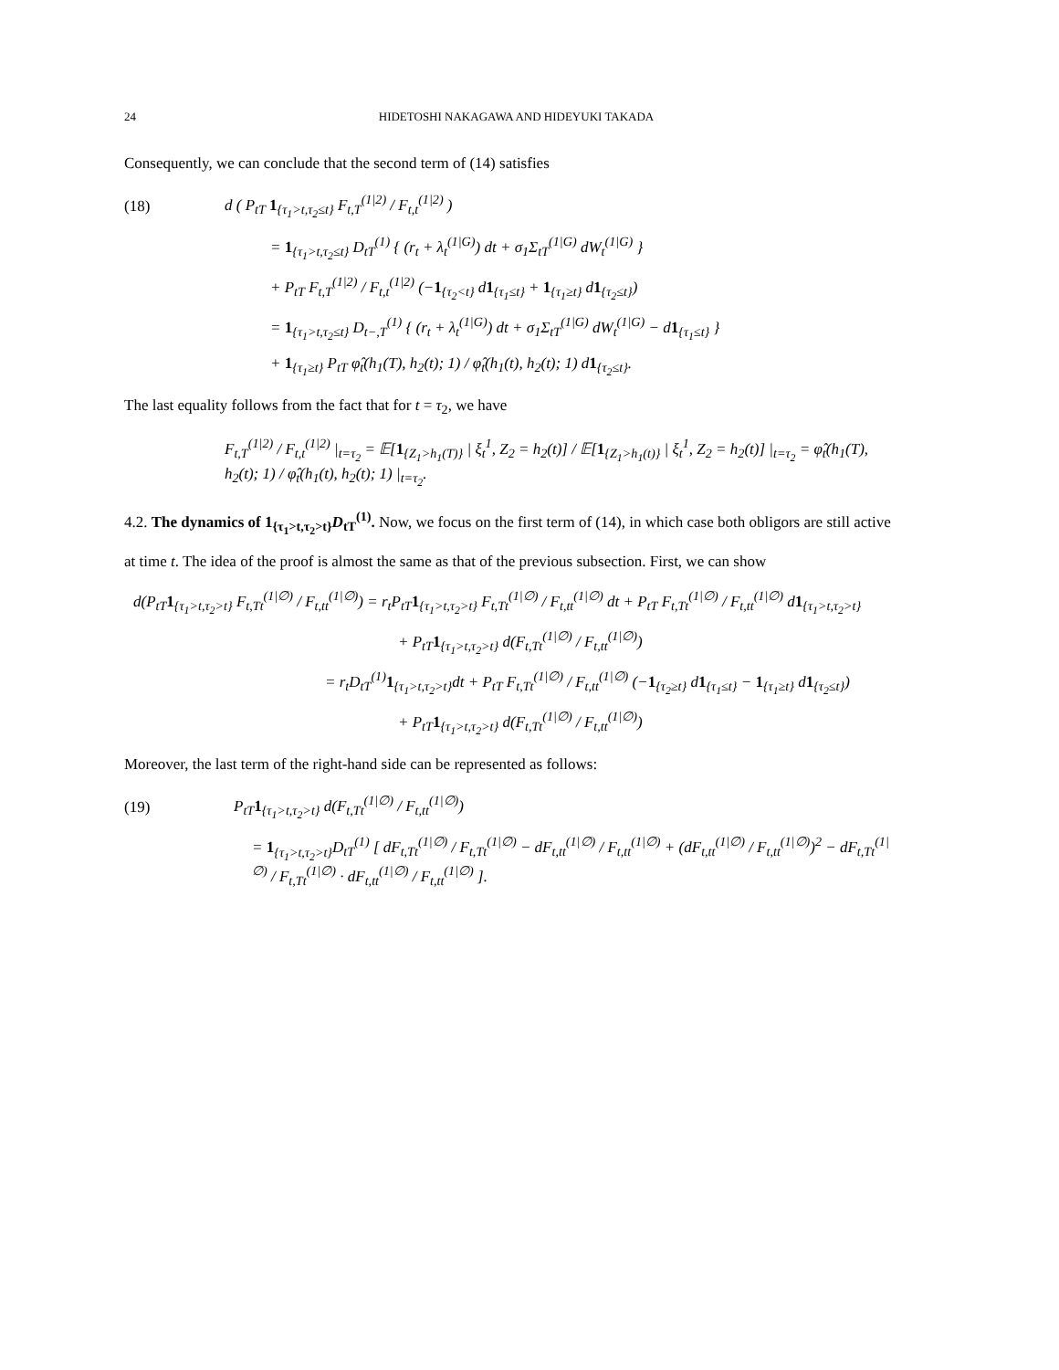24 HIDETOSHI NAKAGAWA AND HIDEYUKI TAKADA
Consequently, we can conclude that the second term of (14) satisfies
(18) d ( P<sub>tT</sub> 1<sub>{τ<sub>1</sub>>t,τ<sub>2</sub>≤t}</sub> F<sub>t,T</sub><sup>(1|2)</sup> / F<sub>t,t</sub><sup>(1|2)</sup> )
= 1<sub>{τ<sub>1</sub>>t,τ<sub>2</sub>≤t}</sub> D<sub>tT</sub><sup>(1)</sup> { (r<sub>t</sub> + λ<sub>t</sub><sup>(1|G)</sup>) dt + σ<sub>1</sub>Σ<sub>tT</sub><sup>(1|G)</sup> dW<sub>t</sub><sup>(1|G)</sup> }
+ P<sub>tT</sub> F<sub>t,T</sub><sup>(1|2)</sup> / F<sub>t,t</sub><sup>(1|2)</sup> (−1<sub>{τ<sub>2</sub><t}</sub> d1<sub>{τ<sub>1</sub>≤t}</sub> + 1<sub>{τ<sub>1</sub>≥t}</sub> d1<sub>{τ<sub>2</sub>≤t}</sub>)
= 1<sub>{τ<sub>1</sub>>t,τ<sub>2</sub>≤t}</sub> D<sub>t−,T</sub><sup>(1)</sup> { (r<sub>t</sub> + λ<sub>t</sub><sup>(1|G)</sup>) dt + σ<sub>1</sub>Σ<sub>tT</sub><sup>(1|G)</sup> dW<sub>t</sub><sup>(1|G)</sup> − d1<sub>{τ<sub>1</sub>≤t}</sub> }
+ 1<sub>{τ<sub>1</sub>≥t}</sub> P<sub>tT</sub> φ̂<sub>t</sub>(h<sub>1</sub>(T), h<sub>2</sub>(t); 1) / φ̂<sub>t</sub>(h<sub>1</sub>(t), h<sub>2</sub>(t); 1) d1<sub>{τ<sub>2</sub>≤t}</sub>.
The last equality follows from the fact that for t = τ<sub>2</sub>, we have
F<sub>t,T</sub><sup>(1|2)</sup> / F<sub>t,t</sub><sup>(1|2)</sup> |<sub>t=τ<sub>2</sub></sub> = 𝔼[1<sub>{Z<sub>1</sub>>h<sub>1</sub>(T)}</sub> | ξ<sub>t</sub><sup>1</sup>, Z<sub>2</sub> = h<sub>2</sub>(t)] / 𝔼[1<sub>{Z<sub>1</sub>>h<sub>1</sub>(t)}</sub> | ξ<sub>t</sub><sup>1</sup>, Z<sub>2</sub> = h<sub>2</sub>(t)] |<sub>t=τ<sub>2</sub></sub> = φ̂<sub>t</sub>(h<sub>1</sub>(T), h<sub>2</sub>(t); 1) / φ̂<sub>t</sub>(h<sub>1</sub>(t), h<sub>2</sub>(t); 1) |<sub>t=τ<sub>2</sub></sub>.
4.2. The dynamics of 1<sub>{τ<sub>1</sub>>t,τ<sub>2</sub>>t}</sub>D<sub>tT</sub><sup>(1)</sup>. Now, we focus on the first term of (14), in which case both obligors are still active at time t. The idea of the proof is almost the same as that of the previous subsection. First, we can show
d(P<sub>tT</sub>1<sub>{τ<sub>1</sub>>t,τ<sub>2</sub>>t}</sub> F<sub>t,Tt</sub><sup>(1|∅)</sup> / F<sub>t,tt</sub><sup>(1|∅)</sup>) = r<sub>t</sub>P<sub>tT</sub>1<sub>{τ<sub>1</sub>>t,τ<sub>2</sub>>t}</sub> F<sub>t,Tt</sub><sup>(1|∅)</sup> / F<sub>t,tt</sub><sup>(1|∅)</sup> dt + P<sub>tT</sub> F<sub>t,Tt</sub><sup>(1|∅)</sup> / F<sub>t,tt</sub><sup>(1|∅)</sup> d1<sub>{τ<sub>1</sub>>t,τ<sub>2</sub>>t}</sub>
+ P<sub>tT</sub>1<sub>{τ<sub>1</sub>>t,τ<sub>2</sub>>t}</sub> d(F<sub>t,Tt</sub><sup>(1|∅)</sup> / F<sub>t,tt</sub><sup>(1|∅)</sup>)
= r<sub>t</sub>D<sub>tT</sub><sup>(1)</sup>1<sub>{τ<sub>1</sub>>t,τ<sub>2</sub>>t}</sub>dt + P<sub>tT</sub> F<sub>t,Tt</sub><sup>(1|∅)</sup> / F<sub>t,tt</sub><sup>(1|∅)</sup> (−1<sub>{τ<sub>2</sub>≥t}</sub> d1<sub>{τ<sub>1</sub>≤t}</sub> − 1<sub>{τ<sub>1</sub>≥t}</sub> d1<sub>{τ<sub>2</sub>≤t}</sub>)
+ P<sub>tT</sub>1<sub>{τ<sub>1</sub>>t,τ<sub>2</sub>>t}</sub> d(F<sub>t,Tt</sub><sup>(1|∅)</sup> / F<sub>t,tt</sub><sup>(1|∅)</sup>)
Moreover, the last term of the right-hand side can be represented as follows:
(19) P<sub>tT</sub>1<sub>{τ<sub>1</sub>>t,τ<sub>2</sub>>t}</sub> d(F<sub>t,Tt</sub><sup>(1|∅)</sup> / F<sub>t,tt</sub><sup>(1|∅)</sup>)
= 1<sub>{τ<sub>1</sub>>t,τ<sub>2</sub>>t}</sub>D<sub>tT</sub><sup>(1)</sup> [ dF<sub>t,Tt</sub><sup>(1|∅)</sup> / F<sub>t,Tt</sub><sup>(1|∅)</sup> − dF<sub>t,tt</sub><sup>(1|∅)</sup> / F<sub>t,tt</sub><sup>(1|∅)</sup> + (dF<sub>t,tt</sub><sup>(1|∅)</sup> / F<sub>t,tt</sub><sup>(1|∅)</sup>)<sup>2</sup> − dF<sub>t,Tt</sub><sup>(1|∅)</sup> / F<sub>t,Tt</sub><sup>(1|∅)</sup> · dF<sub>t,tt</sub><sup>(1|∅)</sup> / F<sub>t,tt</sub><sup>(1|∅)</sup> ].